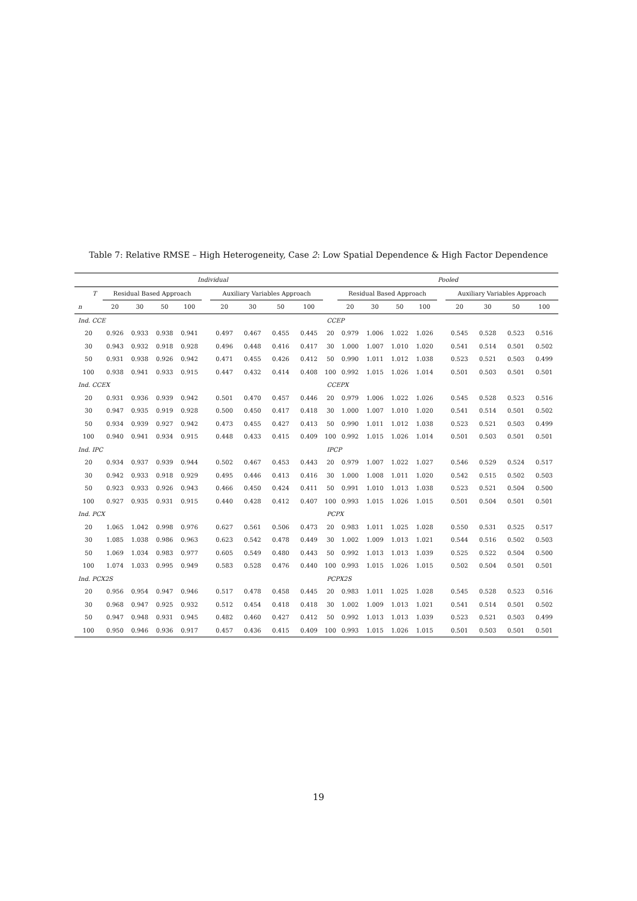Table 7: Relative RMSE – High Heterogeneity, Case 2: Low Spatial Dependence & High Factor Dependence
| | Individual | | | | | | | | | | Pooled | | | | | | | | |
| --- | --- | --- | --- | --- | --- | --- | --- | --- | --- | --- | --- | --- | --- | --- | --- | --- | --- | --- | --- |
| T | Residual Based Approach | | | | | Auxiliary Variables Approach | | | | | Residual Based Approach | | | | | Auxiliary Variables Approach | | | |
| n | 20 | 30 | 50 | 100 | | 20 | 30 | 50 | 100 | | 20 | 30 | 50 | 100 | | 20 | 30 | 50 | 100 |
| Ind. CCE | | | | | | | | | | CCEP | | | | | | | | | |
| 20 | 0.926 | 0.933 | 0.938 | 0.941 | | 0.497 | 0.467 | 0.455 | 0.445 | 20 | 0.979 | 1.006 | 1.022 | 1.026 | | 0.545 | 0.528 | 0.523 | 0.516 |
| 30 | 0.943 | 0.932 | 0.918 | 0.928 | | 0.496 | 0.448 | 0.416 | 0.417 | 30 | 1.000 | 1.007 | 1.010 | 1.020 | | 0.541 | 0.514 | 0.501 | 0.502 |
| 50 | 0.931 | 0.938 | 0.926 | 0.942 | | 0.471 | 0.455 | 0.426 | 0.412 | 50 | 0.990 | 1.011 | 1.012 | 1.038 | | 0.523 | 0.521 | 0.503 | 0.499 |
| 100 | 0.938 | 0.941 | 0.933 | 0.915 | | 0.447 | 0.432 | 0.414 | 0.408 | 100 | 0.992 | 1.015 | 1.026 | 1.014 | | 0.501 | 0.503 | 0.501 | 0.501 |
| Ind. CCEX | | | | | | | | | | CCEPX | | | | | | | | | |
| 20 | 0.931 | 0.936 | 0.939 | 0.942 | | 0.501 | 0.470 | 0.457 | 0.446 | 20 | 0.979 | 1.006 | 1.022 | 1.026 | | 0.545 | 0.528 | 0.523 | 0.516 |
| 30 | 0.947 | 0.935 | 0.919 | 0.928 | | 0.500 | 0.450 | 0.417 | 0.418 | 30 | 1.000 | 1.007 | 1.010 | 1.020 | | 0.541 | 0.514 | 0.501 | 0.502 |
| 50 | 0.934 | 0.939 | 0.927 | 0.942 | | 0.473 | 0.455 | 0.427 | 0.413 | 50 | 0.990 | 1.011 | 1.012 | 1.038 | | 0.523 | 0.521 | 0.503 | 0.499 |
| 100 | 0.940 | 0.941 | 0.934 | 0.915 | | 0.448 | 0.433 | 0.415 | 0.409 | 100 | 0.992 | 1.015 | 1.026 | 1.014 | | 0.501 | 0.503 | 0.501 | 0.501 |
| Ind. IPC | | | | | | | | | | IPCP | | | | | | | | | |
| 20 | 0.934 | 0.937 | 0.939 | 0.944 | | 0.502 | 0.467 | 0.453 | 0.443 | 20 | 0.979 | 1.007 | 1.022 | 1.027 | | 0.546 | 0.529 | 0.524 | 0.517 |
| 30 | 0.942 | 0.933 | 0.918 | 0.929 | | 0.495 | 0.446 | 0.413 | 0.416 | 30 | 1.000 | 1.008 | 1.011 | 1.020 | | 0.542 | 0.515 | 0.502 | 0.503 |
| 50 | 0.923 | 0.933 | 0.926 | 0.943 | | 0.466 | 0.450 | 0.424 | 0.411 | 50 | 0.991 | 1.010 | 1.013 | 1.038 | | 0.523 | 0.521 | 0.504 | 0.500 |
| 100 | 0.927 | 0.935 | 0.931 | 0.915 | | 0.440 | 0.428 | 0.412 | 0.407 | 100 | 0.993 | 1.015 | 1.026 | 1.015 | | 0.501 | 0.504 | 0.501 | 0.501 |
| Ind. PCX | | | | | | | | | | PCPX | | | | | | | | | |
| 20 | 1.065 | 1.042 | 0.998 | 0.976 | | 0.627 | 0.561 | 0.506 | 0.473 | 20 | 0.983 | 1.011 | 1.025 | 1.028 | | 0.550 | 0.531 | 0.525 | 0.517 |
| 30 | 1.085 | 1.038 | 0.986 | 0.963 | | 0.623 | 0.542 | 0.478 | 0.449 | 30 | 1.002 | 1.009 | 1.013 | 1.021 | | 0.544 | 0.516 | 0.502 | 0.503 |
| 50 | 1.069 | 1.034 | 0.983 | 0.977 | | 0.605 | 0.549 | 0.480 | 0.443 | 50 | 0.992 | 1.013 | 1.013 | 1.039 | | 0.525 | 0.522 | 0.504 | 0.500 |
| 100 | 1.074 | 1.033 | 0.995 | 0.949 | | 0.583 | 0.528 | 0.476 | 0.440 | 100 | 0.993 | 1.015 | 1.026 | 1.015 | | 0.502 | 0.504 | 0.501 | 0.501 |
| Ind. PCX2S | | | | | | | | | | PCPX2S | | | | | | | | | |
| 20 | 0.956 | 0.954 | 0.947 | 0.946 | | 0.517 | 0.478 | 0.458 | 0.445 | 20 | 0.983 | 1.011 | 1.025 | 1.028 | | 0.545 | 0.528 | 0.523 | 0.516 |
| 30 | 0.968 | 0.947 | 0.925 | 0.932 | | 0.512 | 0.454 | 0.418 | 0.418 | 30 | 1.002 | 1.009 | 1.013 | 1.021 | | 0.541 | 0.514 | 0.501 | 0.502 |
| 50 | 0.947 | 0.948 | 0.931 | 0.945 | | 0.482 | 0.460 | 0.427 | 0.412 | 50 | 0.992 | 1.013 | 1.013 | 1.039 | | 0.523 | 0.521 | 0.503 | 0.499 |
| 100 | 0.950 | 0.946 | 0.936 | 0.917 | | 0.457 | 0.436 | 0.415 | 0.409 | 100 | 0.993 | 1.015 | 1.026 | 1.015 | | 0.501 | 0.503 | 0.501 | 0.501 |
19